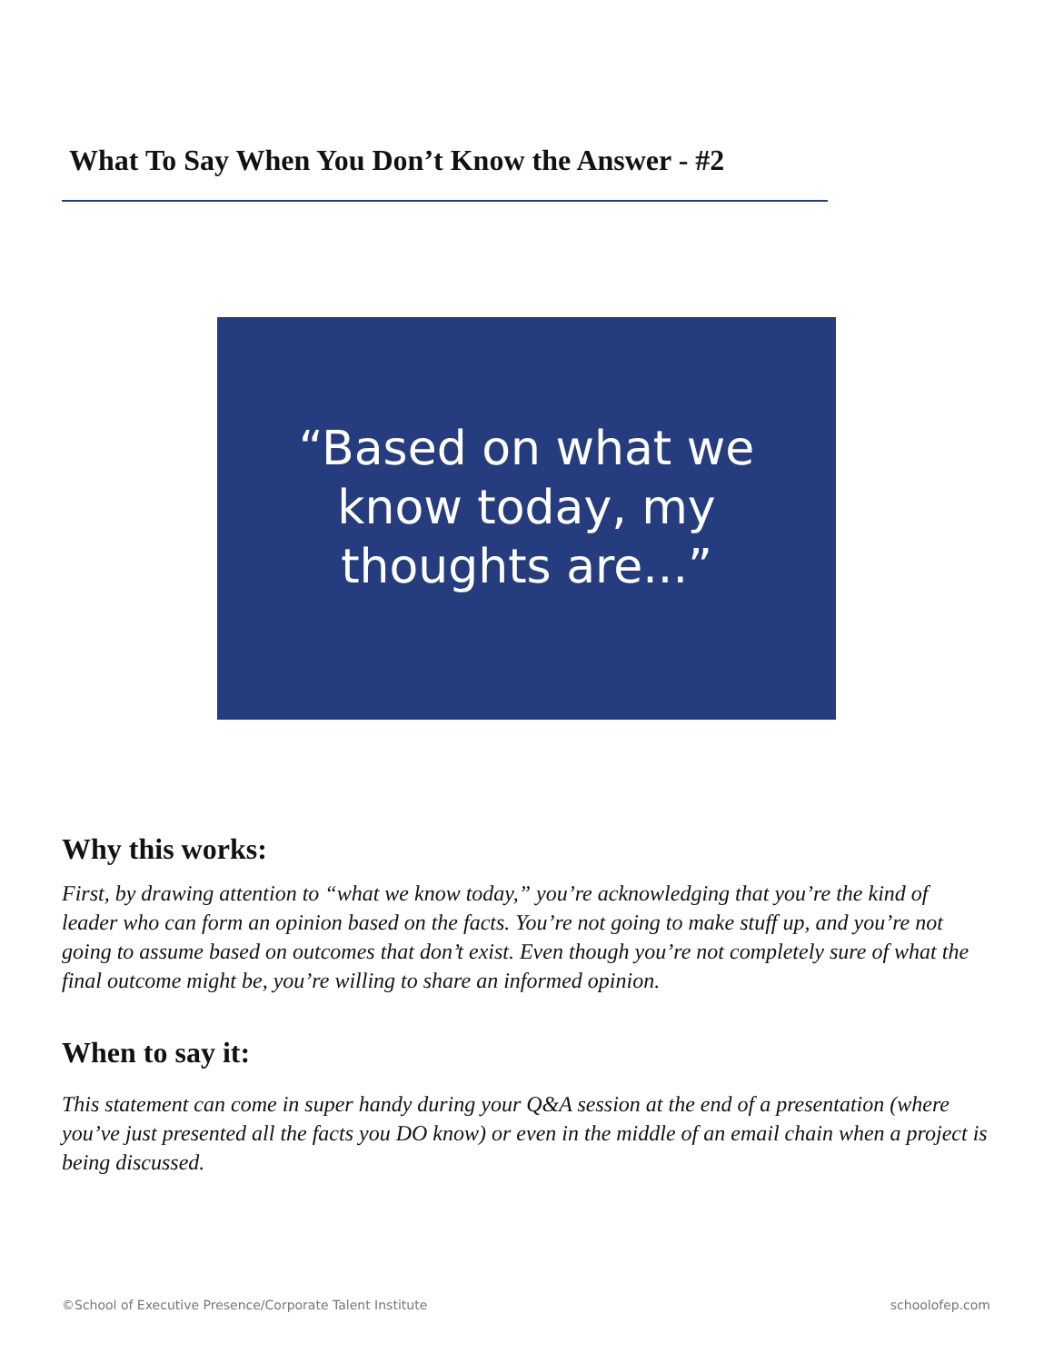What To Say When You Don’t Know the Answer - #2
“Based on what we know today, my thoughts are...”
Why this works:
First, by drawing attention to “what we know today,” you’re acknowledging that you’re the kind of leader who can form an opinion based on the facts. You’re not going to make stuff up, and you’re not going to assume based on outcomes that don’t exist. Even though you’re not completely sure of what the final outcome might be, you’re willing to share an informed opinion.
When to say it:
This statement can come in super handy during your Q&A session at the end of a presentation (where you’ve just presented all the facts you DO know) or even in the middle of an email chain when a project is being discussed.
©School of Executive Presence/Corporate Talent Institute
schoolofep.com